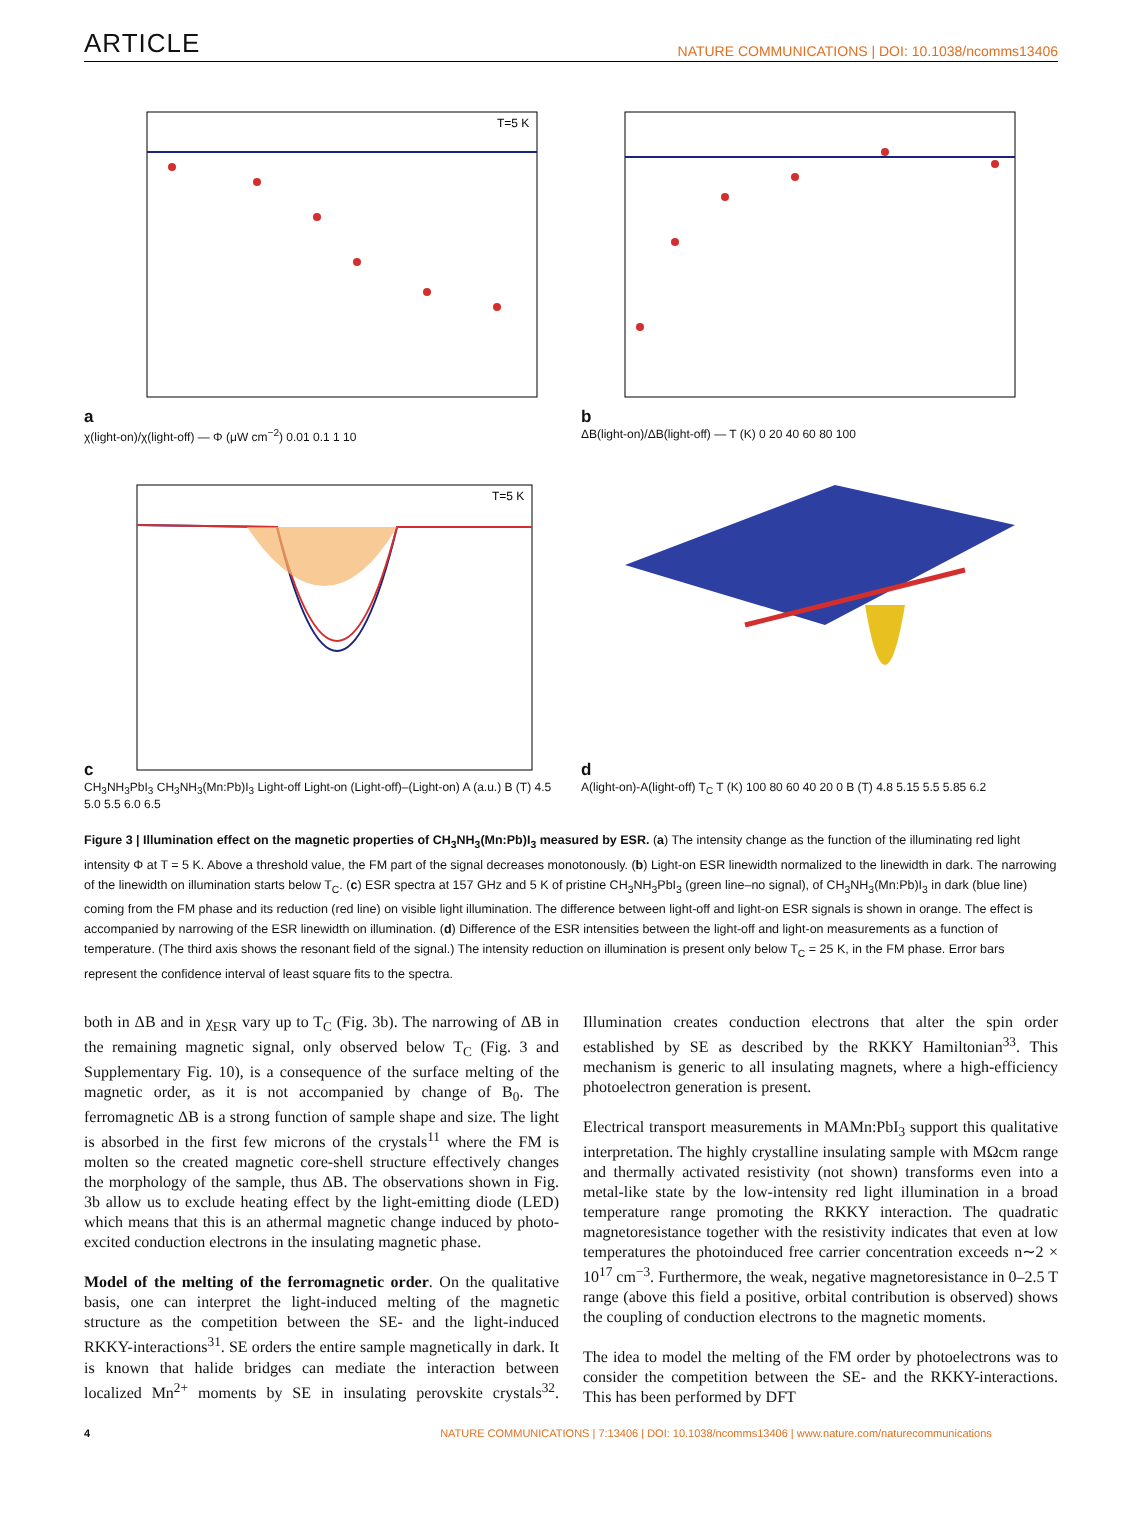ARTICLE NATURE COMMUNICATIONS | DOI: 10.1038/ncomms13406
a
T=5 K
χ(light-on)/χ(light-off) — Φ (μW cm<sup>−2</sup>) 0.01 0.1 1 10
b
ΔB(light-on)/ΔB(light-off) — T (K) 0 20 40 60 80 100
c
T=5 K
CH<sub>3</sub>NH<sub>3</sub>PbI<sub>3</sub> CH<sub>3</sub>NH<sub>3</sub>(Mn:Pb)I<sub>3</sub> Light-off Light-on (Light-off)–(Light-on) A (a.u.) B (T) 4.5 5.0 5.5 6.0 6.5
d
A(light-on)-A(light-off) T<sub>C</sub> T (K) 100 80 60 40 20 0 B (T) 4.8 5.15 5.5 5.85 6.2
Figure 3 | Illumination effect on the magnetic properties of CH<sub>3</sub>NH<sub>3</sub>(Mn:Pb)I<sub>3</sub> measured by ESR. (a) The intensity change as the function of the illuminating red light intensity Φ at T = 5 K. Above a threshold value, the FM part of the signal decreases monotonously. (b) Light-on ESR linewidth normalized to the linewidth in dark. The narrowing of the linewidth on illumination starts below T<sub>C</sub>. (c) ESR spectra at 157 GHz and 5 K of pristine CH<sub>3</sub>NH<sub>3</sub>PbI<sub>3</sub> (green line–no signal), of CH<sub>3</sub>NH<sub>3</sub>(Mn:Pb)I<sub>3</sub> in dark (blue line) coming from the FM phase and its reduction (red line) on visible light illumination. The difference between light-off and light-on ESR signals is shown in orange. The effect is accompanied by narrowing of the ESR linewidth on illumination. (d) Difference of the ESR intensities between the light-off and light-on measurements as a function of temperature. (The third axis shows the resonant field of the signal.) The intensity reduction on illumination is present only below T<sub>C</sub> = 25 K, in the FM phase. Error bars represent the confidence interval of least square fits to the spectra.
both in ΔB and in χ<sub>ESR</sub> vary up to T<sub>C</sub> (Fig. 3b). The narrowing of ΔB in the remaining magnetic signal, only observed below T<sub>C</sub> (Fig. 3 and Supplementary Fig. 10), is a consequence of the surface melting of the magnetic order, as it is not accompanied by change of B<sub>0</sub>. The ferromagnetic ΔB is a strong function of sample shape and size. The light is absorbed in the first few microns of the crystals<sup>11</sup> where the FM is molten so the created magnetic core-shell structure effectively changes the morphology of the sample, thus ΔB. The observations shown in Fig. 3b allow us to exclude heating effect by the light-emitting diode (LED) which means that this is an athermal magnetic change induced by photo-excited conduction electrons in the insulating magnetic phase.
Model of the melting of the ferromagnetic order. On the qualitative basis, one can interpret the light-induced melting of the magnetic structure as the competition between the SE- and the light-induced RKKY-interactions<sup>31</sup>. SE orders the entire sample magnetically in dark. It is known that halide bridges can mediate the interaction between localized Mn<sup>2+</sup> moments by SE in insulating perovskite crystals<sup>32</sup>. Illumination creates conduction electrons that alter the spin order established by SE as described by the RKKY Hamiltonian<sup>33</sup>. This mechanism is generic to all insulating magnets, where a high-efficiency photoelectron generation is present.
Electrical transport measurements in MAMn:PbI<sub>3</sub> support this qualitative interpretation. The highly crystalline insulating sample with MΩcm range and thermally activated resistivity (not shown) transforms even into a metal-like state by the low-intensity red light illumination in a broad temperature range promoting the RKKY interaction. The quadratic magnetoresistance together with the resistivity indicates that even at low temperatures the photoinduced free carrier concentration exceeds n∼2 × 10<sup>17</sup> cm<sup>−3</sup>. Furthermore, the weak, negative magnetoresistance in 0–2.5 T range (above this field a positive, orbital contribution is observed) shows the coupling of conduction electrons to the magnetic moments.
The idea to model the melting of the FM order by photoelectrons was to consider the competition between the SE- and the RKKY-interactions. This has been performed by DFT
4 NATURE COMMUNICATIONS | 7:13406 | DOI: 10.1038/ncomms13406 | www.nature.com/naturecommunications